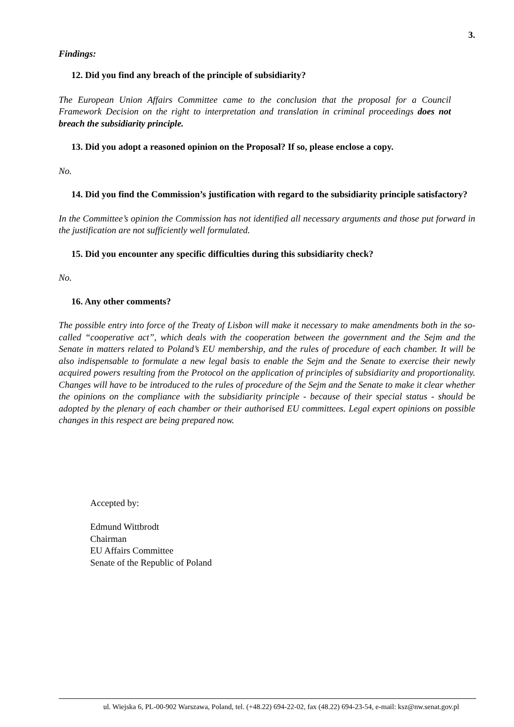3.
Findings:
12. Did you find any breach of the principle of subsidiarity?
The European Union Affairs Committee came to the conclusion that the proposal for a Council Framework Decision on the right to interpretation and translation in criminal proceedings does not breach the subsidiarity principle.
13. Did you adopt a reasoned opinion on the Proposal? If so, please enclose a copy.
No.
14. Did you find the Commission’s justification with regard to the subsidiarity principle satisfactory?
In the Committee’s opinion the Commission has not identified all necessary arguments and those put forward in the justification are not sufficiently well formulated.
15. Did you encounter any specific difficulties during this subsidiarity check?
No.
16. Any other comments?
The possible entry into force of the Treaty of Lisbon will make it necessary to make amendments both in the so-called “cooperative act”, which deals with the cooperation between the government and the Sejm and the Senate in matters related to Poland’s EU membership, and the rules of procedure of each chamber. It will be also indispensable to formulate a new legal basis to enable the Sejm and the Senate to exercise their newly acquired powers resulting from the Protocol on the application of principles of subsidiarity and proportionality. Changes will have to be introduced to the rules of procedure of the Sejm and the Senate to make it clear whether the opinions on the compliance with the subsidiarity principle - because of their special status - should be adopted by the plenary of each chamber or their authorised EU committees. Legal expert opinions on possible changes in this respect are being prepared now.
Accepted by:
Edmund Wittbrodt
Chairman
EU Affairs Committee
Senate of the Republic of Poland
ul. Wiejska 6, PL-00-902 Warszawa, Poland, tel. (+48.22) 694-22-02, fax (48.22) 694-23-54, e-mail: ksz@nw.senat.gov.pl